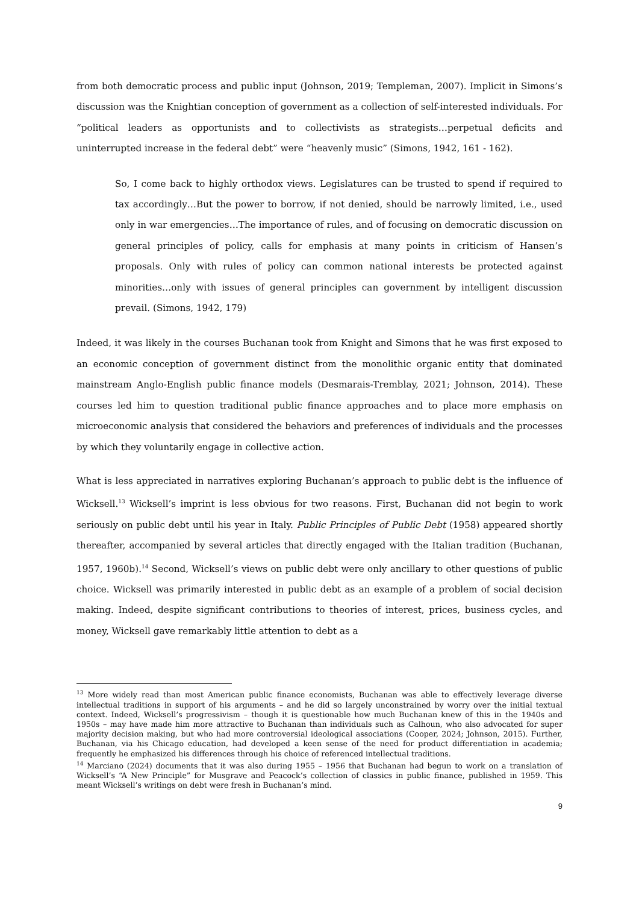from both democratic process and public input (Johnson, 2019; Templeman, 2007). Implicit in Simons’s discussion was the Knightian conception of government as a collection of self-interested individuals. For “political leaders as opportunists and to collectivists as strategists…perpetual deficits and uninterrupted increase in the federal debt” were “heavenly music” (Simons, 1942, 161 - 162).
So, I come back to highly orthodox views. Legislatures can be trusted to spend if required to tax accordingly…But the power to borrow, if not denied, should be narrowly limited, i.e., used only in war emergencies…The importance of rules, and of focusing on democratic discussion on general principles of policy, calls for emphasis at many points in criticism of Hansen’s proposals. Only with rules of policy can common national interests be protected against minorities…only with issues of general principles can government by intelligent discussion prevail. (Simons, 1942, 179)
Indeed, it was likely in the courses Buchanan took from Knight and Simons that he was first exposed to an economic conception of government distinct from the monolithic organic entity that dominated mainstream Anglo-English public finance models (Desmarais-Tremblay, 2021; Johnson, 2014). These courses led him to question traditional public finance approaches and to place more emphasis on microeconomic analysis that considered the behaviors and preferences of individuals and the processes by which they voluntarily engage in collective action.
What is less appreciated in narratives exploring Buchanan’s approach to public debt is the influence of Wicksell.<sup>13</sup> Wicksell’s imprint is less obvious for two reasons. First, Buchanan did not begin to work seriously on public debt until his year in Italy. Public Principles of Public Debt (1958) appeared shortly thereafter, accompanied by several articles that directly engaged with the Italian tradition (Buchanan, 1957, 1960b).<sup>14</sup> Second, Wicksell’s views on public debt were only ancillary to other questions of public choice. Wicksell was primarily interested in public debt as an example of a problem of social decision making. Indeed, despite significant contributions to theories of interest, prices, business cycles, and money, Wicksell gave remarkably little attention to debt as a
<sup>13</sup> More widely read than most American public finance economists, Buchanan was able to effectively leverage diverse intellectual traditions in support of his arguments – and he did so largely unconstrained by worry over the initial textual context. Indeed, Wicksell’s progressivism – though it is questionable how much Buchanan knew of this in the 1940s and 1950s – may have made him more attractive to Buchanan than individuals such as Calhoun, who also advocated for super majority decision making, but who had more controversial ideological associations (Cooper, 2024; Johnson, 2015). Further, Buchanan, via his Chicago education, had developed a keen sense of the need for product differentiation in academia; frequently he emphasized his differences through his choice of referenced intellectual traditions.
<sup>14</sup> Marciano (2024) documents that it was also during 1955 – 1956 that Buchanan had begun to work on a translation of Wicksell’s “A New Principle” for Musgrave and Peacock’s collection of classics in public finance, published in 1959. This meant Wicksell’s writings on debt were fresh in Buchanan’s mind.
9